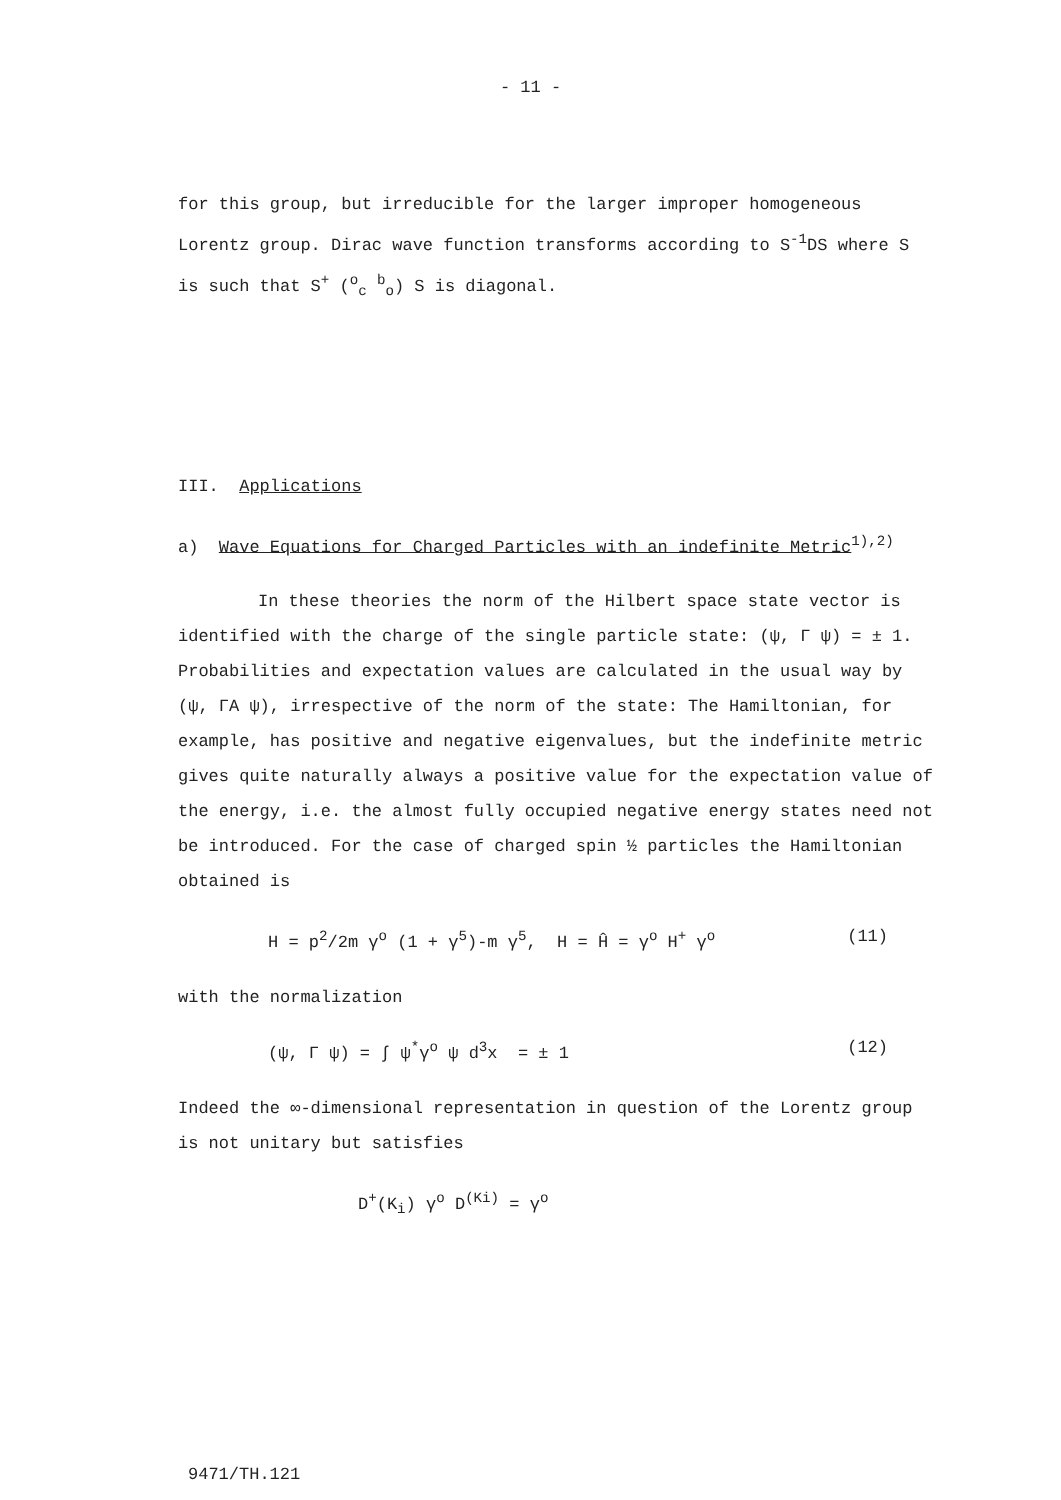- 11 -
for this group, but irreducible for the larger improper homogeneous Lorentz group. Dirac wave function transforms according to S<sup>-1</sup>DS where S is such that S<sup>+</sup> (<sup>o</sup><sub>c</sub> <sup>b</sup><sub>o</sub>) S is diagonal.
III. Applications
a) Wave Equations for Charged Particles with an indefinite Metric<sup>1),2)</sup>
In these theories the norm of the Hilbert space state vector is identified with the charge of the single particle state: (ψ, Γ ψ) = ± 1. Probabilities and expectation values are calculated in the usual way by (ψ, ΓA ψ), irrespective of the norm of the state: The Hamiltonian, for example, has positive and negative eigenvalues, but the indefinite metric gives quite naturally always a positive value for the expectation value of the energy, i.e. the almost fully occupied negative energy states need not be introduced. For the case of charged spin ½ particles the Hamiltonian obtained is
H = p<sup>2</sup>/2m γ<sup>o</sup> (1 + γ<sup>5</sup>)-m γ<sup>5</sup>, H = Ĥ = γ<sup>o</sup> H<sup>+</sup> γ<sup>o</sup> (11)
with the normalization
(ψ, Γ ψ) = ∫ ψ<sup>*</sup>γ<sup>o</sup> ψ d<sup>3</sup>x = ± 1 (12)
Indeed the ∞-dimensional representation in question of the Lorentz group is not unitary but satisfies
D<sup>+</sup>(K<sub>i</sub>) γ<sup>o</sup> D<sup>(Ki)</sup> = γ<sup>o</sup>
9471/TH.121